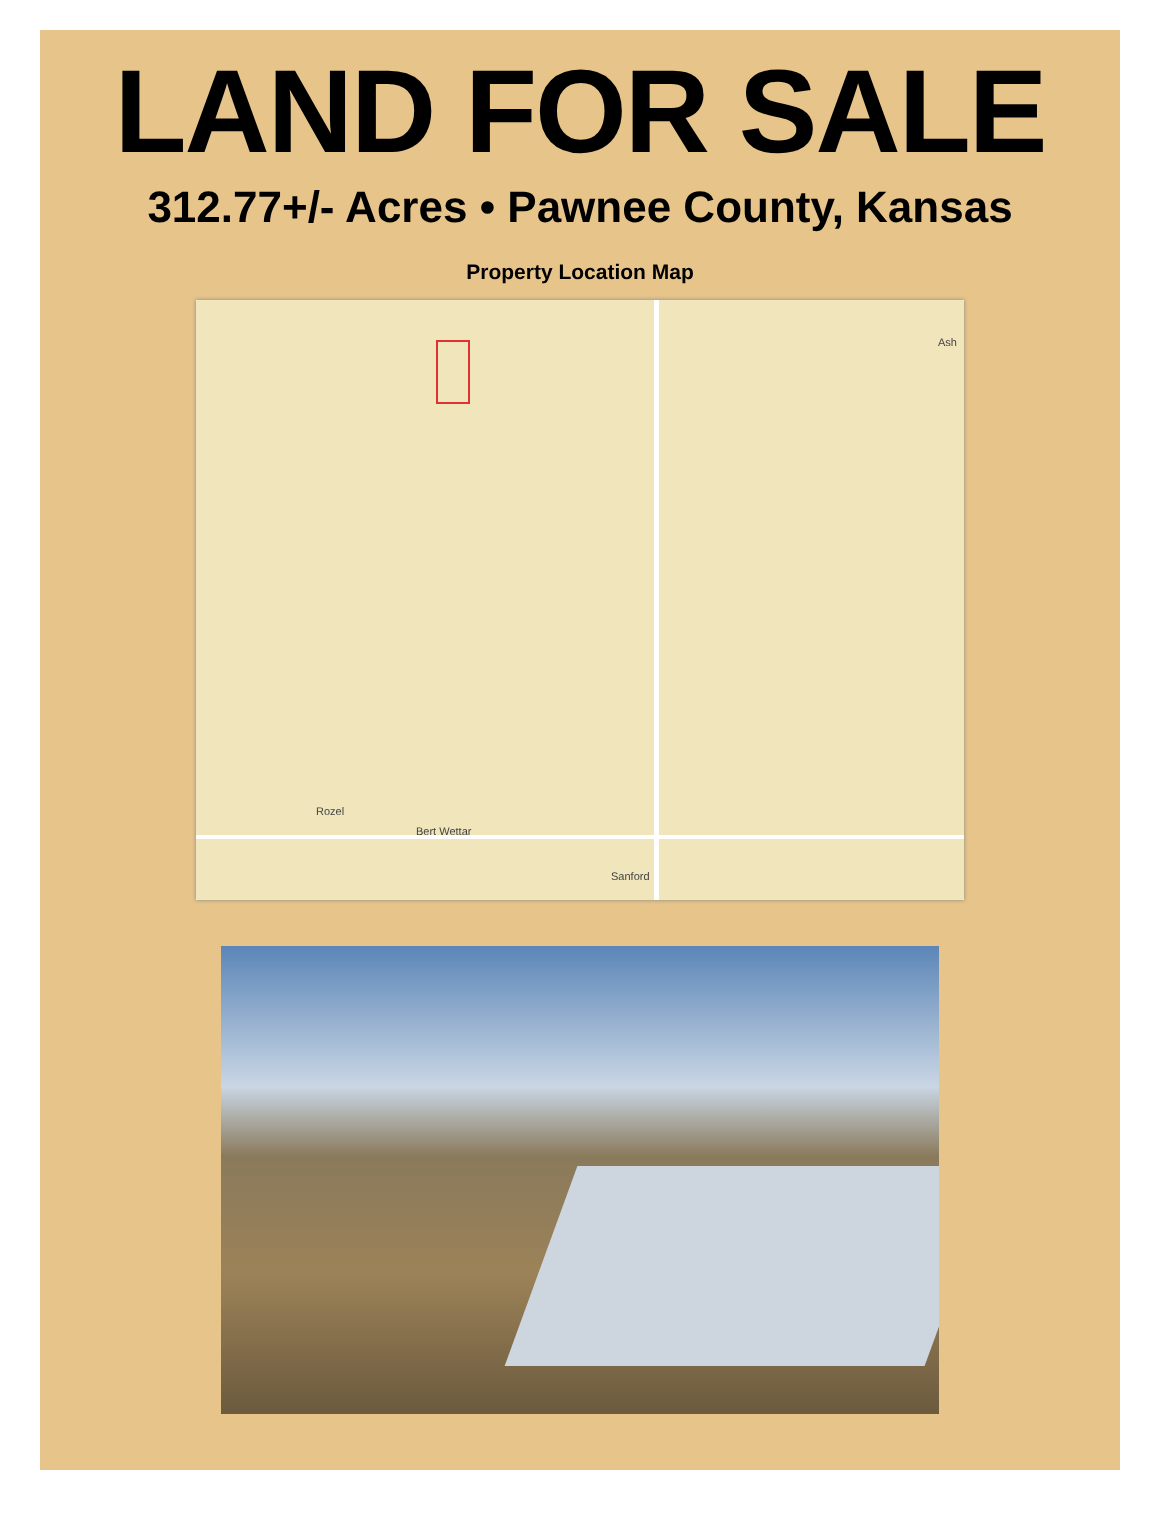LAND FOR SALE
312.77+/- Acres • Pawnee County, Kansas
Property Location Map
Ash
Rozel
Bert Wettar
Sanford